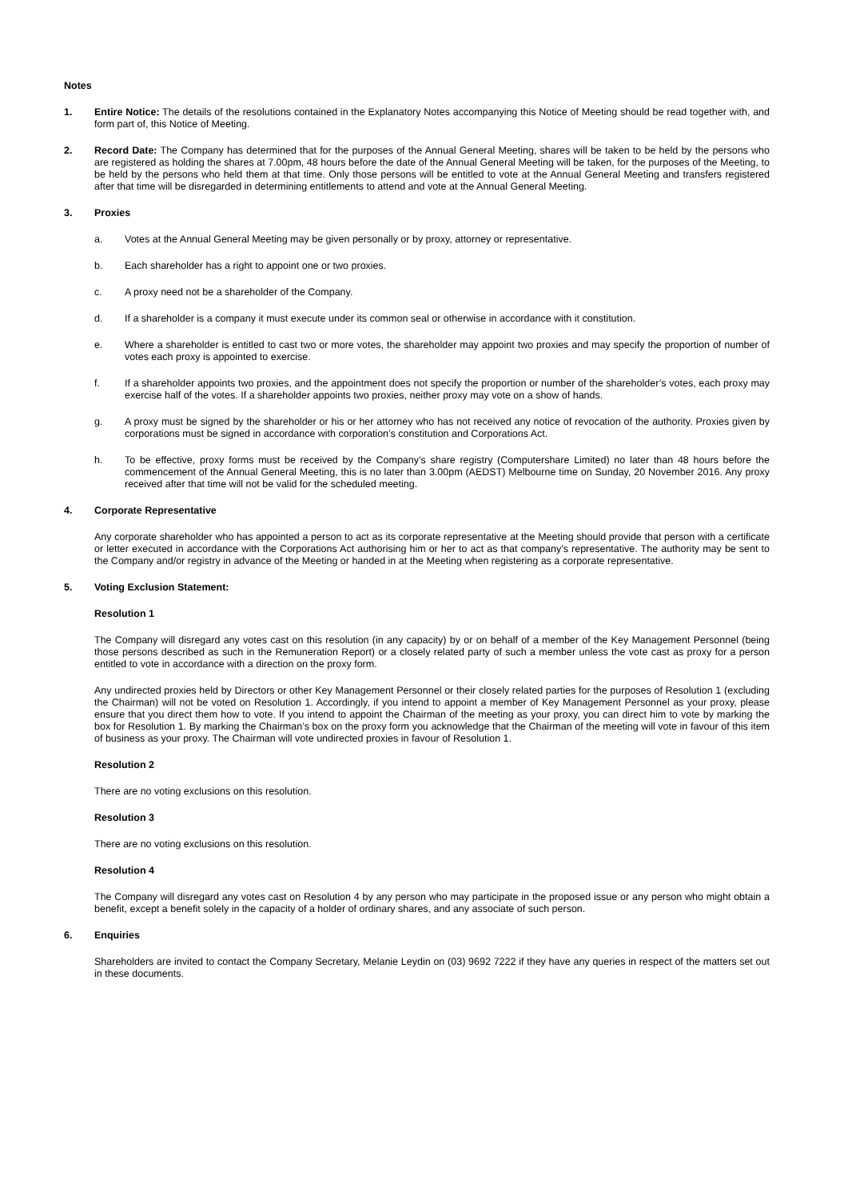Notes
1. Entire Notice: The details of the resolutions contained in the Explanatory Notes accompanying this Notice of Meeting should be read together with, and form part of, this Notice of Meeting.
2. Record Date: The Company has determined that for the purposes of the Annual General Meeting, shares will be taken to be held by the persons who are registered as holding the shares at 7.00pm, 48 hours before the date of the Annual General Meeting will be taken, for the purposes of the Meeting, to be held by the persons who held them at that time. Only those persons will be entitled to vote at the Annual General Meeting and transfers registered after that time will be disregarded in determining entitlements to attend and vote at the Annual General Meeting.
3. Proxies
a. Votes at the Annual General Meeting may be given personally or by proxy, attorney or representative.
b. Each shareholder has a right to appoint one or two proxies.
c. A proxy need not be a shareholder of the Company.
d. If a shareholder is a company it must execute under its common seal or otherwise in accordance with it constitution.
e. Where a shareholder is entitled to cast two or more votes, the shareholder may appoint two proxies and may specify the proportion of number of votes each proxy is appointed to exercise.
f. If a shareholder appoints two proxies, and the appointment does not specify the proportion or number of the shareholder’s votes, each proxy may exercise half of the votes. If a shareholder appoints two proxies, neither proxy may vote on a show of hands.
g. A proxy must be signed by the shareholder or his or her attorney who has not received any notice of revocation of the authority. Proxies given by corporations must be signed in accordance with corporation’s constitution and Corporations Act.
h. To be effective, proxy forms must be received by the Company’s share registry (Computershare Limited) no later than 48 hours before the commencement of the Annual General Meeting, this is no later than 3.00pm (AEDST) Melbourne time on Sunday, 20 November 2016. Any proxy received after that time will not be valid for the scheduled meeting.
4. Corporate Representative
Any corporate shareholder who has appointed a person to act as its corporate representative at the Meeting should provide that person with a certificate or letter executed in accordance with the Corporations Act authorising him or her to act as that company’s representative. The authority may be sent to the Company and/or registry in advance of the Meeting or handed in at the Meeting when registering as a corporate representative.
5. Voting Exclusion Statement:
Resolution 1
The Company will disregard any votes cast on this resolution (in any capacity) by or on behalf of a member of the Key Management Personnel (being those persons described as such in the Remuneration Report) or a closely related party of such a member unless the vote cast as proxy for a person entitled to vote in accordance with a direction on the proxy form.
Any undirected proxies held by Directors or other Key Management Personnel or their closely related parties for the purposes of Resolution 1 (excluding the Chairman) will not be voted on Resolution 1. Accordingly, if you intend to appoint a member of Key Management Personnel as your proxy, please ensure that you direct them how to vote. If you intend to appoint the Chairman of the meeting as your proxy, you can direct him to vote by marking the box for Resolution 1. By marking the Chairman’s box on the proxy form you acknowledge that the Chairman of the meeting will vote in favour of this item of business as your proxy. The Chairman will vote undirected proxies in favour of Resolution 1.
Resolution 2
There are no voting exclusions on this resolution.
Resolution 3
There are no voting exclusions on this resolution.
Resolution 4
The Company will disregard any votes cast on Resolution 4 by any person who may participate in the proposed issue or any person who might obtain a benefit, except a benefit solely in the capacity of a holder of ordinary shares, and any associate of such person.
6. Enquiries
Shareholders are invited to contact the Company Secretary, Melanie Leydin on (03) 9692 7222 if they have any queries in respect of the matters set out in these documents.